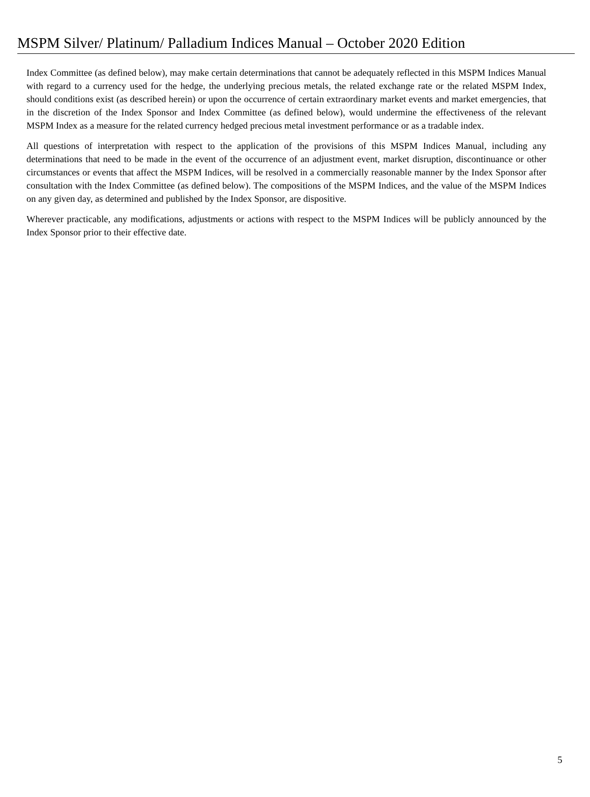MSPM Silver/ Platinum/ Palladium Indices Manual – October 2020 Edition
Index Committee (as defined below), may make certain determinations that cannot be adequately reflected in this MSPM Indices Manual with regard to a currency used for the hedge, the underlying precious metals, the related exchange rate or the related MSPM Index, should conditions exist (as described herein) or upon the occurrence of certain extraordinary market events and market emergencies, that in the discretion of the Index Sponsor and Index Committee (as defined below), would undermine the effectiveness of the relevant MSPM Index as a measure for the related currency hedged precious metal investment performance or as a tradable index.
All questions of interpretation with respect to the application of the provisions of this MSPM Indices Manual, including any determinations that need to be made in the event of the occurrence of an adjustment event, market disruption, discontinuance or other circumstances or events that affect the MSPM Indices, will be resolved in a commercially reasonable manner by the Index Sponsor after consultation with the Index Committee (as defined below). The compositions of the MSPM Indices, and the value of the MSPM Indices on any given day, as determined and published by the Index Sponsor, are dispositive.
Wherever practicable, any modifications, adjustments or actions with respect to the MSPM Indices will be publicly announced by the Index Sponsor prior to their effective date.
5